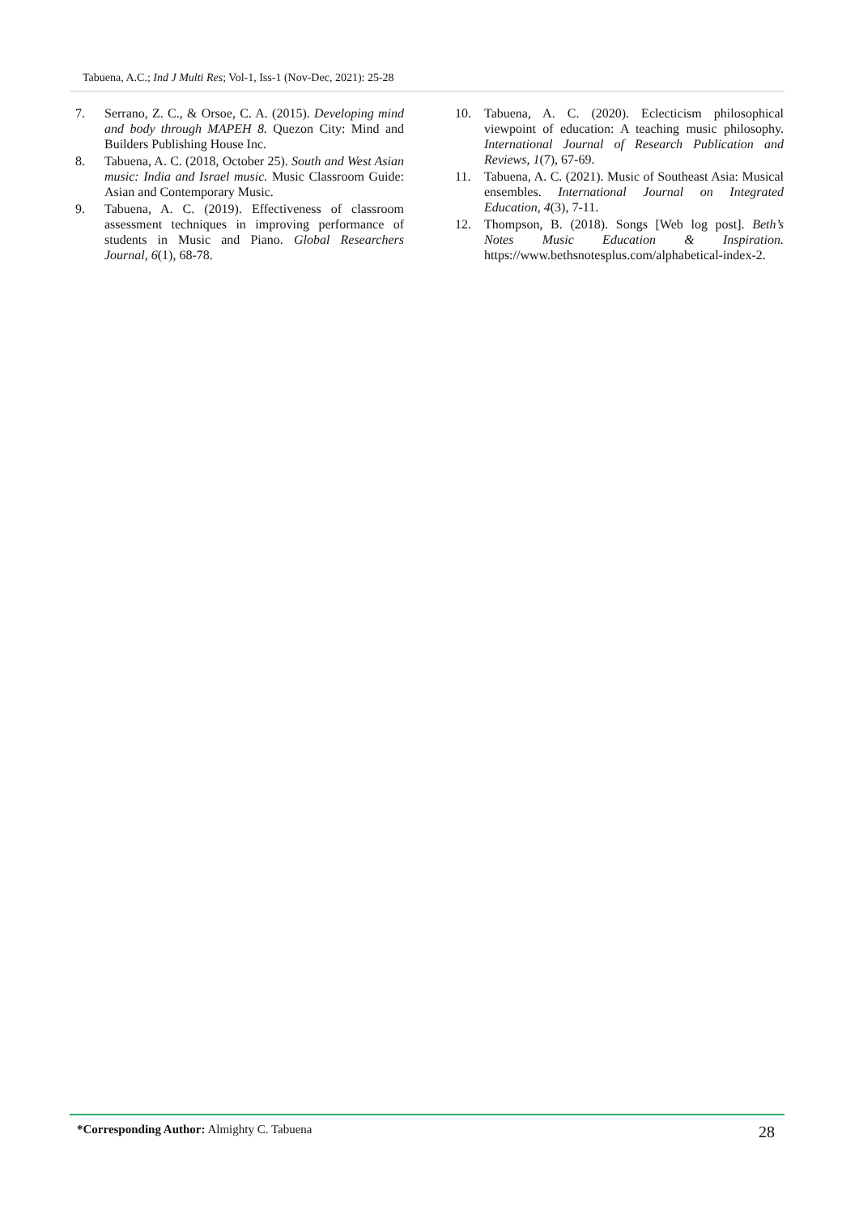Tabuena, A.C.; Ind J Multi Res; Vol-1, Iss-1 (Nov-Dec, 2021): 25-28
7. Serrano, Z. C., & Orsoe, C. A. (2015). Developing mind and body through MAPEH 8. Quezon City: Mind and Builders Publishing House Inc.
8. Tabuena, A. C. (2018, October 25). South and West Asian music: India and Israel music. Music Classroom Guide: Asian and Contemporary Music.
9. Tabuena, A. C. (2019). Effectiveness of classroom assessment techniques in improving performance of students in Music and Piano. Global Researchers Journal, 6(1), 68-78.
10. Tabuena, A. C. (2020). Eclecticism philosophical viewpoint of education: A teaching music philosophy. International Journal of Research Publication and Reviews, 1(7), 67-69.
11. Tabuena, A. C. (2021). Music of Southeast Asia: Musical ensembles. International Journal on Integrated Education, 4(3), 7-11.
12. Thompson, B. (2018). Songs [Web log post]. Beth’s Notes Music Education & Inspiration. https://www.bethsnotesplus.com/alphabetical-index-2.
*Corresponding Author: Almighty C. Tabuena
28